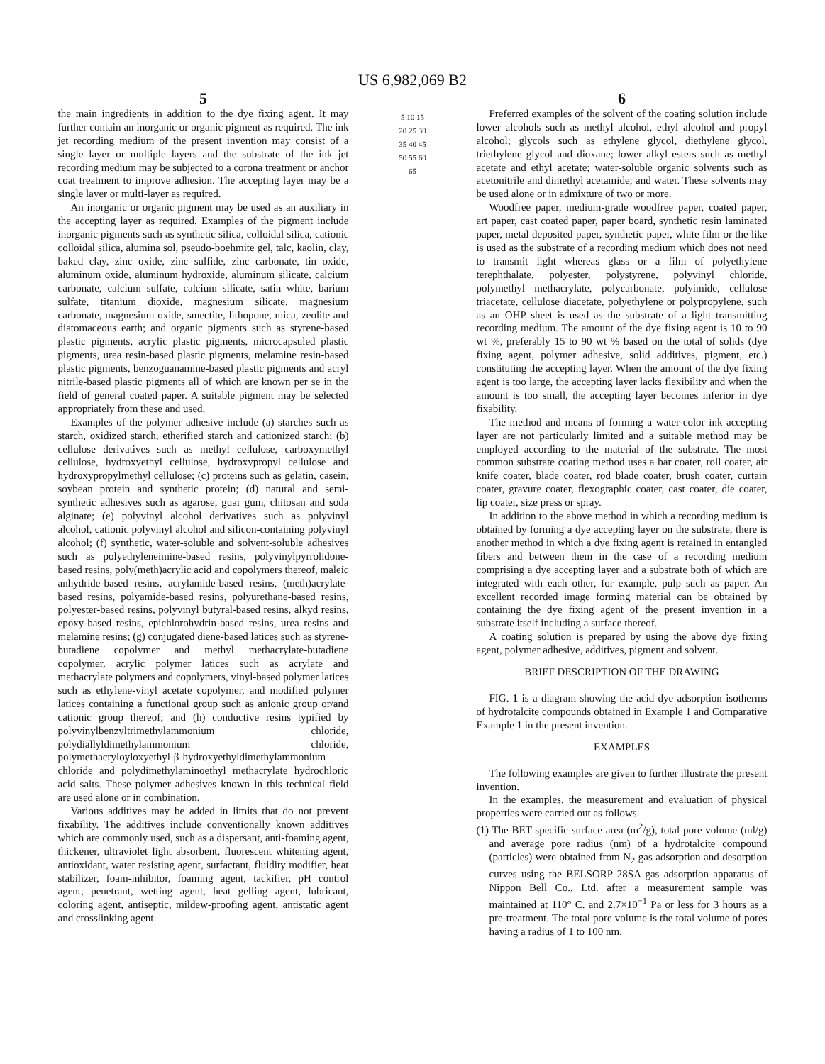US 6,982,069 B2
5
the main ingredients in addition to the dye fixing agent. It may further contain an inorganic or organic pigment as required. The ink jet recording medium of the present invention may consist of a single layer or multiple layers and the substrate of the ink jet recording medium may be subjected to a corona treatment or anchor coat treatment to improve adhesion. The accepting layer may be a single layer or multi-layer as required.
An inorganic or organic pigment may be used as an auxiliary in the accepting layer as required. Examples of the pigment include inorganic pigments such as synthetic silica, colloidal silica, cationic colloidal silica, alumina sol, pseudo-boehmite gel, talc, kaolin, clay, baked clay, zinc oxide, zinc sulfide, zinc carbonate, tin oxide, aluminum oxide, aluminum hydroxide, aluminum silicate, calcium carbonate, calcium sulfate, calcium silicate, satin white, barium sulfate, titanium dioxide, magnesium silicate, magnesium carbonate, magnesium oxide, smectite, lithopone, mica, zeolite and diatomaceous earth; and organic pigments such as styrene-based plastic pigments, acrylic plastic pigments, microcapsuled plastic pigments, urea resin-based plastic pigments, melamine resin-based plastic pigments, benzoguanamine-based plastic pigments and acryl nitrile-based plastic pigments all of which are known per se in the field of general coated paper. A suitable pigment may be selected appropriately from these and used.
Examples of the polymer adhesive include (a) starches such as starch, oxidized starch, etherified starch and cationized starch; (b) cellulose derivatives such as methyl cellulose, carboxymethyl cellulose, hydroxyethyl cellulose, hydroxypropyl cellulose and hydroxypropylmethyl cellulose; (c) proteins such as gelatin, casein, soybean protein and synthetic protein; (d) natural and semi-synthetic adhesives such as agarose, guar gum, chitosan and soda alginate; (e) polyvinyl alcohol derivatives such as polyvinyl alcohol, cationic polyvinyl alcohol and silicon-containing polyvinyl alcohol; (f) synthetic, water-soluble and solvent-soluble adhesives such as polyethyleneimine-based resins, polyvinylpyrrolidone-based resins, poly(meth)acrylic acid and copolymers thereof, maleic anhydride-based resins, acrylamide-based resins, (meth)acrylate-based resins, polyamide-based resins, polyurethane-based resins, polyester-based resins, polyvinyl butyral-based resins, alkyd resins, epoxy-based resins, epichlorohydrin-based resins, urea resins and melamine resins; (g) conjugated diene-based latices such as styrene-butadiene copolymer and methyl methacrylate-butadiene copolymer, acrylic polymer latices such as acrylate and methacrylate polymers and copolymers, vinyl-based polymer latices such as ethylene-vinyl acetate copolymer, and modified polymer latices containing a functional group such as anionic group or/and cationic group thereof; and (h) conductive resins typified by polyvinylbenzyltrimethylammonium chloride, polydiallyldimethylammonium chloride, polymethacryloyloxyethyl-β-hydroxyethyldimethylammonium chloride and polydimethylaminoethyl methacrylate hydrochloric acid salts. These polymer adhesives known in this technical field are used alone or in combination.
Various additives may be added in limits that do not prevent fixability. The additives include conventionally known additives which are commonly used, such as a dispersant, anti-foaming agent, thickener, ultraviolet light absorbent, fluorescent whitening agent, antioxidant, water resisting agent, surfactant, fluidity modifier, heat stabilizer, foam-inhibitor, foaming agent, tackifier, pH control agent, penetrant, wetting agent, heat gelling agent, lubricant, coloring agent, antiseptic, mildew-proofing agent, antistatic agent and crosslinking agent.
5 10 15 20 25 30 35 40 45 50 55 60 65
6
Preferred examples of the solvent of the coating solution include lower alcohols such as methyl alcohol, ethyl alcohol and propyl alcohol; glycols such as ethylene glycol, diethylene glycol, triethylene glycol and dioxane; lower alkyl esters such as methyl acetate and ethyl acetate; water-soluble organic solvents such as acetonitrile and dimethyl acetamide; and water. These solvents may be used alone or in admixture of two or more.
Woodfree paper, medium-grade woodfree paper, coated paper, art paper, cast coated paper, paper board, synthetic resin laminated paper, metal deposited paper, synthetic paper, white film or the like is used as the substrate of a recording medium which does not need to transmit light whereas glass or a film of polyethylene terephthalate, polyester, polystyrene, polyvinyl chloride, polymethyl methacrylate, polycarbonate, polyimide, cellulose triacetate, cellulose diacetate, polyethylene or polypropylene, such as an OHP sheet is used as the substrate of a light transmitting recording medium. The amount of the dye fixing agent is 10 to 90 wt %, preferably 15 to 90 wt % based on the total of solids (dye fixing agent, polymer adhesive, solid additives, pigment, etc.) constituting the accepting layer. When the amount of the dye fixing agent is too large, the accepting layer lacks flexibility and when the amount is too small, the accepting layer becomes inferior in dye fixability.
The method and means of forming a water-color ink accepting layer are not particularly limited and a suitable method may be employed according to the material of the substrate. The most common substrate coating method uses a bar coater, roll coater, air knife coater, blade coater, rod blade coater, brush coater, curtain coater, gravure coater, flexographic coater, cast coater, die coater, lip coater, size press or spray.
In addition to the above method in which a recording medium is obtained by forming a dye accepting layer on the substrate, there is another method in which a dye fixing agent is retained in entangled fibers and between them in the case of a recording medium comprising a dye accepting layer and a substrate both of which are integrated with each other, for example, pulp such as paper. An excellent recorded image forming material can be obtained by containing the dye fixing agent of the present invention in a substrate itself including a surface thereof.
A coating solution is prepared by using the above dye fixing agent, polymer adhesive, additives, pigment and solvent.
BRIEF DESCRIPTION OF THE DRAWING
FIG. 1 is a diagram showing the acid dye adsorption isotherms of hydrotalcite compounds obtained in Example 1 and Comparative Example 1 in the present invention.
EXAMPLES
The following examples are given to further illustrate the present invention.
In the examples, the measurement and evaluation of physical properties were carried out as follows.
(1) The BET specific surface area (m<sup>2</sup>/g), total pore volume (ml/g) and average pore radius (nm) of a hydrotalcite compound (particles) were obtained from N<sub>2</sub> gas adsorption and desorption curves using the BELSORP 28SA gas adsorption apparatus of Nippon Bell Co., Ltd. after a measurement sample was maintained at 110° C. and 2.7×10<sup>−1</sup> Pa or less for 3 hours as a pre-treatment. The total pore volume is the total volume of pores having a radius of 1 to 100 nm.